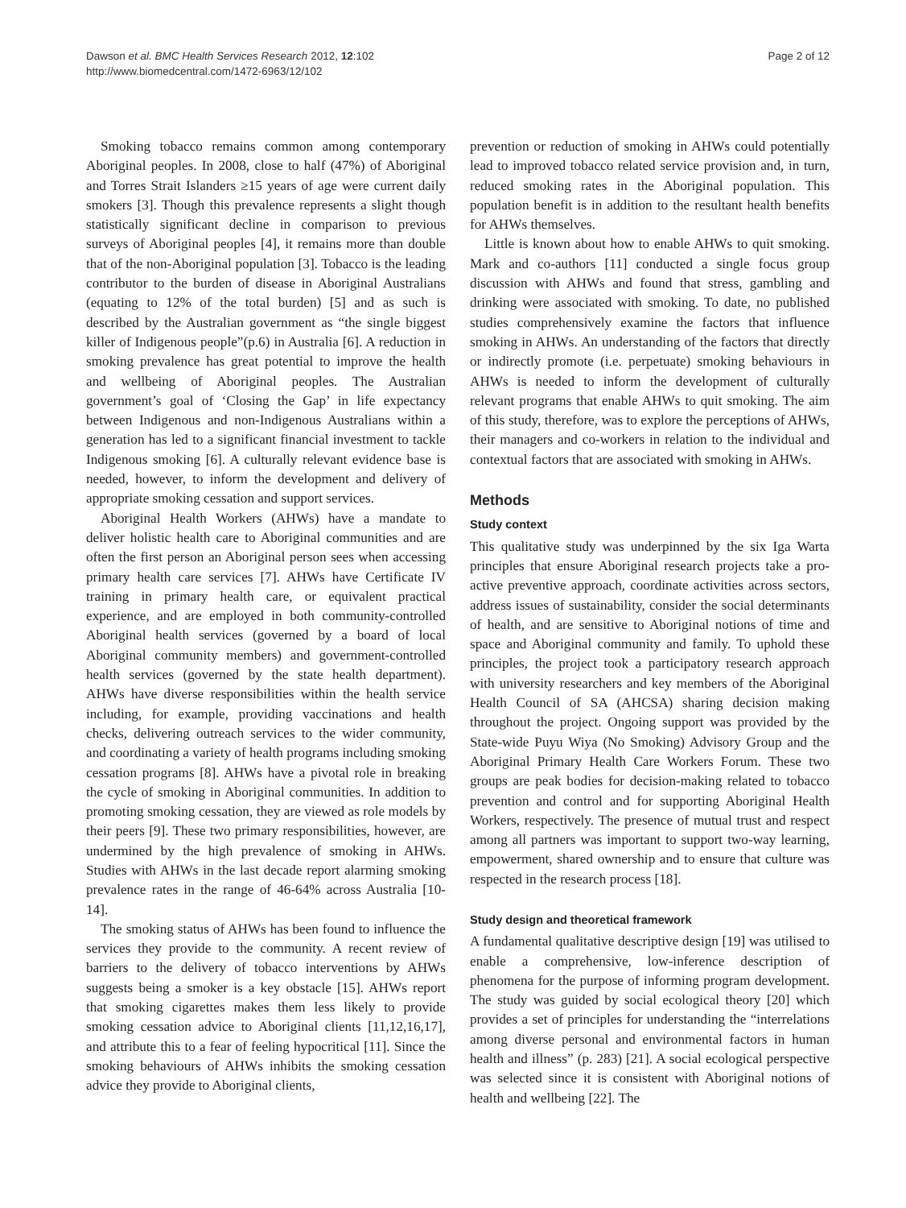Dawson et al. BMC Health Services Research 2012, 12:102
http://www.biomedcentral.com/1472-6963/12/102
Page 2 of 12
Smoking tobacco remains common among contemporary Aboriginal peoples. In 2008, close to half (47%) of Aboriginal and Torres Strait Islanders ≥15 years of age were current daily smokers [3]. Though this prevalence represents a slight though statistically significant decline in comparison to previous surveys of Aboriginal peoples [4], it remains more than double that of the non-Aboriginal population [3]. Tobacco is the leading contributor to the burden of disease in Aboriginal Australians (equating to 12% of the total burden) [5] and as such is described by the Australian government as “the single biggest killer of Indigenous people”(p.6) in Australia [6]. A reduction in smoking prevalence has great potential to improve the health and wellbeing of Aboriginal peoples. The Australian government’s goal of ‘Closing the Gap’ in life expectancy between Indigenous and non-Indigenous Australians within a generation has led to a significant financial investment to tackle Indigenous smoking [6]. A culturally relevant evidence base is needed, however, to inform the development and delivery of appropriate smoking cessation and support services.
Aboriginal Health Workers (AHWs) have a mandate to deliver holistic health care to Aboriginal communities and are often the first person an Aboriginal person sees when accessing primary health care services [7]. AHWs have Certificate IV training in primary health care, or equivalent practical experience, and are employed in both community-controlled Aboriginal health services (governed by a board of local Aboriginal community members) and government-controlled health services (governed by the state health department). AHWs have diverse responsibilities within the health service including, for example, providing vaccinations and health checks, delivering outreach services to the wider community, and coordinating a variety of health programs including smoking cessation programs [8]. AHWs have a pivotal role in breaking the cycle of smoking in Aboriginal communities. In addition to promoting smoking cessation, they are viewed as role models by their peers [9]. These two primary responsibilities, however, are undermined by the high prevalence of smoking in AHWs. Studies with AHWs in the last decade report alarming smoking prevalence rates in the range of 46-64% across Australia [10-14].
The smoking status of AHWs has been found to influence the services they provide to the community. A recent review of barriers to the delivery of tobacco interventions by AHWs suggests being a smoker is a key obstacle [15]. AHWs report that smoking cigarettes makes them less likely to provide smoking cessation advice to Aboriginal clients [11,12,16,17], and attribute this to a fear of feeling hypocritical [11]. Since the smoking behaviours of AHWs inhibits the smoking cessation advice they provide to Aboriginal clients,
prevention or reduction of smoking in AHWs could potentially lead to improved tobacco related service provision and, in turn, reduced smoking rates in the Aboriginal population. This population benefit is in addition to the resultant health benefits for AHWs themselves.
Little is known about how to enable AHWs to quit smoking. Mark and co-authors [11] conducted a single focus group discussion with AHWs and found that stress, gambling and drinking were associated with smoking. To date, no published studies comprehensively examine the factors that influence smoking in AHWs. An understanding of the factors that directly or indirectly promote (i.e. perpetuate) smoking behaviours in AHWs is needed to inform the development of culturally relevant programs that enable AHWs to quit smoking. The aim of this study, therefore, was to explore the perceptions of AHWs, their managers and co-workers in relation to the individual and contextual factors that are associated with smoking in AHWs.
Methods
Study context
This qualitative study was underpinned by the six Iga Warta principles that ensure Aboriginal research projects take a pro-active preventive approach, coordinate activities across sectors, address issues of sustainability, consider the social determinants of health, and are sensitive to Aboriginal notions of time and space and Aboriginal community and family. To uphold these principles, the project took a participatory research approach with university researchers and key members of the Aboriginal Health Council of SA (AHCSA) sharing decision making throughout the project. Ongoing support was provided by the State-wide Puyu Wiya (No Smoking) Advisory Group and the Aboriginal Primary Health Care Workers Forum. These two groups are peak bodies for decision-making related to tobacco prevention and control and for supporting Aboriginal Health Workers, respectively. The presence of mutual trust and respect among all partners was important to support two-way learning, empowerment, shared ownership and to ensure that culture was respected in the research process [18].
Study design and theoretical framework
A fundamental qualitative descriptive design [19] was utilised to enable a comprehensive, low-inference description of phenomena for the purpose of informing program development. The study was guided by social ecological theory [20] which provides a set of principles for understanding the “interrelations among diverse personal and environmental factors in human health and illness” (p. 283) [21]. A social ecological perspective was selected since it is consistent with Aboriginal notions of health and wellbeing [22]. The